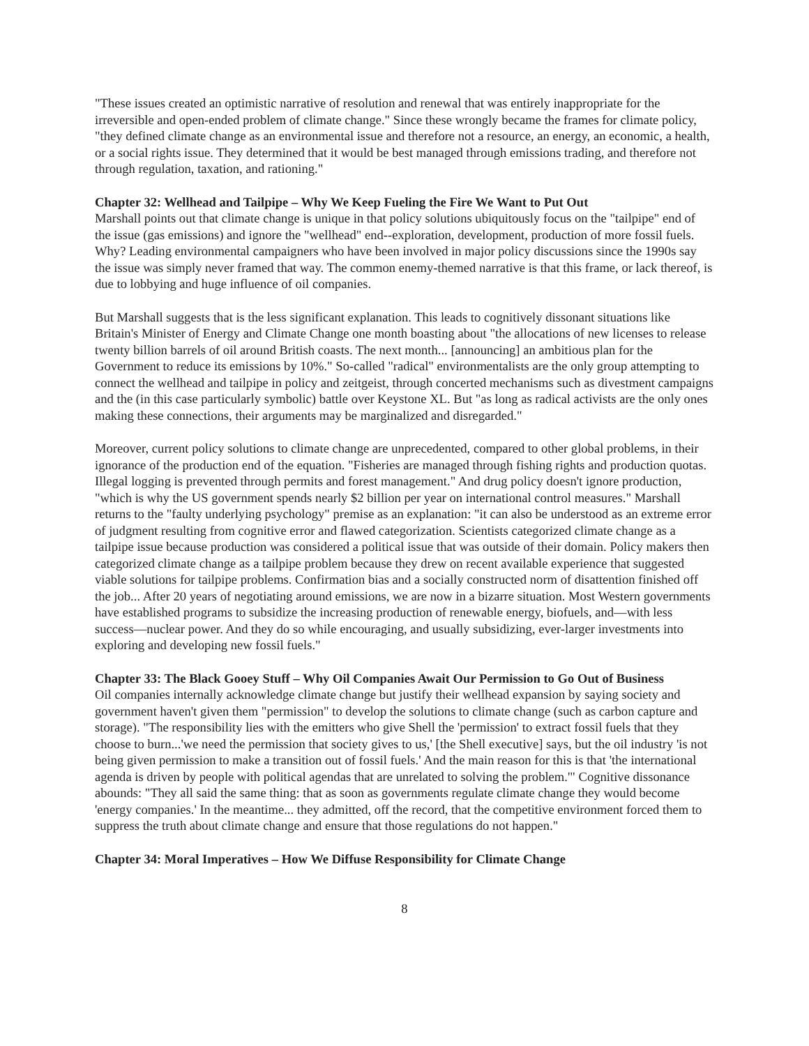"These issues created an optimistic narrative of resolution and renewal that was entirely inappropriate for the irreversible and open-ended problem of climate change." Since these wrongly became the frames for climate policy, "they defined climate change as an environmental issue and therefore not a resource, an energy, an economic, a health, or a social rights issue. They determined that it would be best managed through emissions trading, and therefore not through regulation, taxation, and rationing."
Chapter 32: Wellhead and Tailpipe – Why We Keep Fueling the Fire We Want to Put Out
Marshall points out that climate change is unique in that policy solutions ubiquitously focus on the "tailpipe" end of the issue (gas emissions) and ignore the "wellhead" end--exploration, development, production of more fossil fuels. Why? Leading environmental campaigners who have been involved in major policy discussions since the 1990s say the issue was simply never framed that way. The common enemy-themed narrative is that this frame, or lack thereof, is due to lobbying and huge influence of oil companies.
But Marshall suggests that is the less significant explanation. This leads to cognitively dissonant situations like Britain's Minister of Energy and Climate Change one month boasting about "the allocations of new licenses to release twenty billion barrels of oil around British coasts. The next month... [announcing] an ambitious plan for the Government to reduce its emissions by 10%." So-called "radical" environmentalists are the only group attempting to connect the wellhead and tailpipe in policy and zeitgeist, through concerted mechanisms such as divestment campaigns and the (in this case particularly symbolic) battle over Keystone XL. But "as long as radical activists are the only ones making these connections, their arguments may be marginalized and disregarded."
Moreover, current policy solutions to climate change are unprecedented, compared to other global problems, in their ignorance of the production end of the equation. "Fisheries are managed through fishing rights and production quotas. Illegal logging is prevented through permits and forest management." And drug policy doesn't ignore production, "which is why the US government spends nearly $2 billion per year on international control measures." Marshall returns to the "faulty underlying psychology" premise as an explanation: "it can also be understood as an extreme error of judgment resulting from cognitive error and flawed categorization. Scientists categorized climate change as a tailpipe issue because production was considered a political issue that was outside of their domain. Policy makers then categorized climate change as a tailpipe problem because they drew on recent available experience that suggested viable solutions for tailpipe problems. Confirmation bias and a socially constructed norm of disattention finished off the job... After 20 years of negotiating around emissions, we are now in a bizarre situation. Most Western governments have established programs to subsidize the increasing production of renewable energy, biofuels, and—with less success—nuclear power. And they do so while encouraging, and usually subsidizing, ever-larger investments into exploring and developing new fossil fuels."
Chapter 33: The Black Gooey Stuff – Why Oil Companies Await Our Permission to Go Out of Business
Oil companies internally acknowledge climate change but justify their wellhead expansion by saying society and government haven't given them "permission" to develop the solutions to climate change (such as carbon capture and storage). "The responsibility lies with the emitters who give Shell the 'permission' to extract fossil fuels that they choose to burn...'we need the permission that society gives to us,' [the Shell executive] says, but the oil industry 'is not being given permission to make a transition out of fossil fuels.' And the main reason for this is that 'the international agenda is driven by people with political agendas that are unrelated to solving the problem.'" Cognitive dissonance abounds: "They all said the same thing: that as soon as governments regulate climate change they would become 'energy companies.' In the meantime... they admitted, off the record, that the competitive environment forced them to suppress the truth about climate change and ensure that those regulations do not happen."
Chapter 34: Moral Imperatives – How We Diffuse Responsibility for Climate Change
8